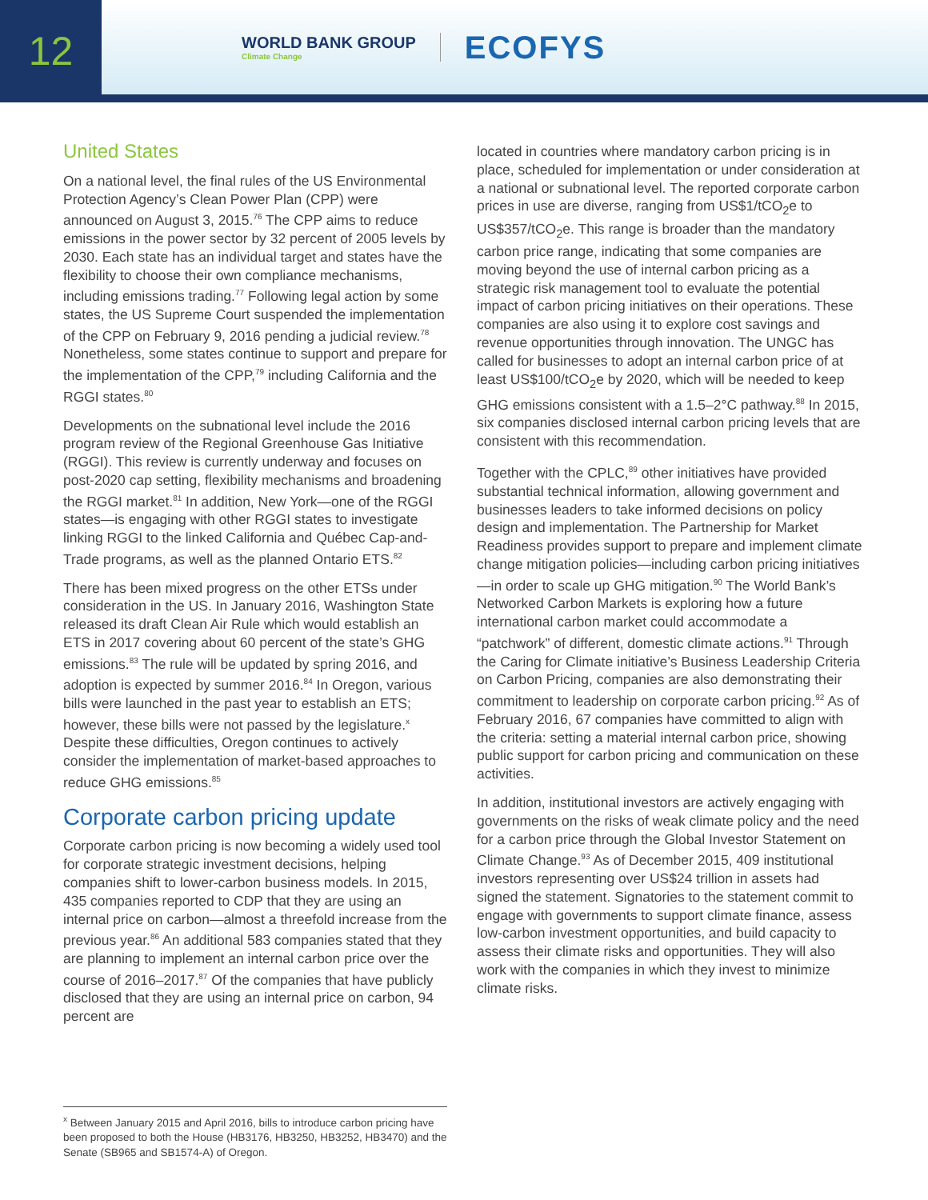12
WORLD BANK GROUP
Climate Change
ECOFYS
United States
On a national level, the final rules of the US Environ­mental Protection Agency’s Clean Power Plan (CPP) were announced on August 3, 2015.<sup>76</sup> The CPP aims to reduce emissions in the power sector by 32 percent of 2005 levels by 2030. Each state has an individual target and states have the flexibility to choose their own compliance mechanisms, including emissions trading.<sup>77</sup> Following legal action by some states, the US Supreme Court suspended the implementation of the CPP on February 9, 2016 pending a judicial review.<sup>78</sup> Nonetheless, some states continue to support and prepare for the implementation of the CPP,<sup>79</sup> including California and the RGGI states.<sup>80</sup>
Developments on the subnational level include the 2016 program review of the Regional Greenhouse Gas Initiative (RGGI). This review is currently underway and focuses on post-2020 cap setting, flexibility mechanisms and broadening the RGGI market.<sup>81</sup> In addition, New York—one of the RGGI states—is engaging with other RGGI states to investigate linking RGGI to the linked California and Québec Cap-and-Trade programs, as well as the planned Ontario ETS.<sup>82</sup>
There has been mixed progress on the other ETSs under consideration in the US. In January 2016, Washington State released its draft Clean Air Rule which would establish an ETS in 2017 covering about 60 percent of the state’s GHG emissions.<sup>83</sup> The rule will be updated by spring 2016, and adoption is expected by summer 2016.<sup>84</sup> In Oregon, various bills were launched in the past year to establish an ETS; however, these bills were not passed by the legislature.<sup>x</sup> Despite these difficulties, Oregon continues to actively consider the implementation of market-based approaches to reduce GHG emissions.<sup>85</sup>
Corporate carbon pricing update
Corporate carbon pricing is now becoming a widely used tool for corporate strategic investment decisions, helping companies shift to lower-carbon business models. In 2015, 435 companies reported to CDP that they are using an internal price on carbon—almost a threefold increase from the previous year.<sup>86</sup> An additional 583 companies stated that they are planning to implement an internal carbon price over the course of 2016–2017.<sup>87</sup> Of the companies that have publicly disclosed that they are using an internal price on carbon, 94 percent are
located in countries where mandatory carbon pricing is in place, scheduled for implementation or under consideration at a national or subnational level. The reported corporate carbon prices in use are diverse, ranging from US$1/tCO<sub>2</sub>e to US$357/tCO<sub>2</sub>e. This range is broader than the mandatory carbon price range, indicating that some companies are moving beyond the use of internal carbon pricing as a strategic risk management tool to evaluate the potential impact of carbon pricing initiatives on their operations. These companies are also using it to explore cost savings and revenue opportunities through innovation. The UNGC has called for businesses to adopt an internal carbon price of at least US$100/tCO<sub>2</sub>e by 2020, which will be needed to keep GHG emissions consistent with a 1.5–2°C pathway.<sup>88</sup> In 2015, six companies disclosed internal carbon pricing levels that are consistent with this recommendation.
Together with the CPLC,<sup>89</sup> other initiatives have provided substantial technical information, allowing government and businesses leaders to take informed decisions on policy design and implementation. The Partnership for Market Readiness provides support to prepare and implement climate change mitigation policies—including carbon pricing initiatives—in order to scale up GHG mitigation.<sup>90</sup> The World Bank’s Networked Carbon Markets is exploring how a future international carbon market could accommodate a “patchwork” of different, domestic climate actions.<sup>91</sup> Through the Caring for Climate initiative’s Business Leadership Criteria on Carbon Pricing, companies are also demonstrating their commitment to leadership on corporate carbon pricing.<sup>92</sup> As of February 2016, 67 companies have committed to align with the criteria: setting a material internal carbon price, showing public support for carbon pricing and communication on these activities.
In addition, institutional investors are actively engaging with governments on the risks of weak climate policy and the need for a carbon price through the Global Investor Statement on Climate Change.<sup>93</sup> As of December 2015, 409 institutional investors representing over US$24 trillion in assets had signed the statement. Signatories to the statement commit to engage with governments to support climate finance, assess low-carbon investment opportunities, and build capacity to assess their climate risks and opportunities. They will also work with the companies in which they invest to minimize climate risks.
<sup>x</sup> Between January 2015 and April 2016, bills to introduce carbon pricing have been proposed to both the House (HB3176, HB3250, HB3252, HB3470) and the Senate (SB965 and SB1574-A) of Oregon.